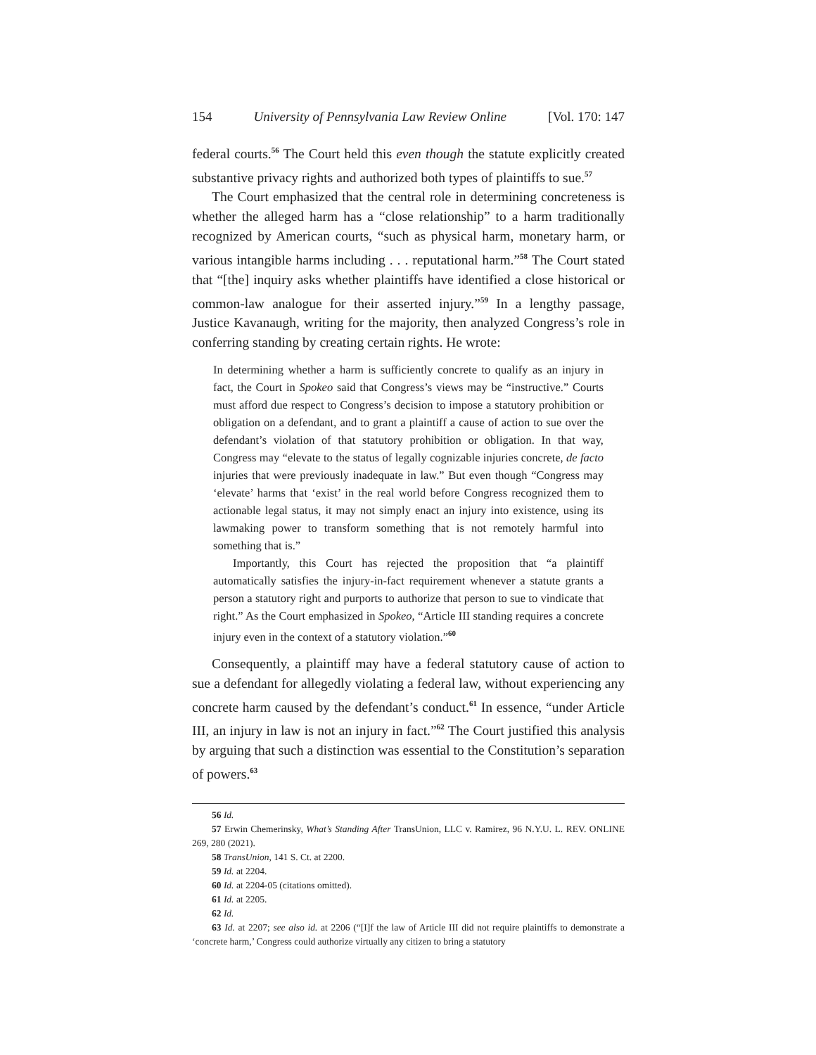154 University of Pennsylvania Law Review Online [Vol. 170: 147
federal courts.<sup>56</sup> The Court held this even though the statute explicitly created substantive privacy rights and authorized both types of plaintiffs to sue.<sup>57</sup>
The Court emphasized that the central role in determining concreteness is whether the alleged harm has a “close relationship” to a harm traditionally recognized by American courts, “such as physical harm, monetary harm, or various intangible harms including . . . reputational harm.”<sup>58</sup> The Court stated that “[the] inquiry asks whether plaintiffs have identified a close historical or common-law analogue for their asserted injury.”<sup>59</sup> In a lengthy passage, Justice Kavanaugh, writing for the majority, then analyzed Congress’s role in conferring standing by creating certain rights. He wrote:
In determining whether a harm is sufficiently concrete to qualify as an injury in fact, the Court in Spokeo said that Congress’s views may be “instructive.” Courts must afford due respect to Congress’s decision to impose a statutory prohibition or obligation on a defendant, and to grant a plaintiff a cause of action to sue over the defendant’s violation of that statutory prohibition or obligation. In that way, Congress may “elevate to the status of legally cognizable injuries concrete, de facto injuries that were previously inadequate in law.” But even though “Congress may ‘elevate’ harms that ‘exist’ in the real world before Congress recognized them to actionable legal status, it may not simply enact an injury into existence, using its lawmaking power to transform something that is not remotely harmful into something that is.”
Importantly, this Court has rejected the proposition that “a plaintiff automatically satisfies the injury-in-fact requirement whenever a statute grants a person a statutory right and purports to authorize that person to sue to vindicate that right.” As the Court emphasized in Spokeo, “Article III standing requires a concrete injury even in the context of a statutory violation.”<sup>60</sup>
Consequently, a plaintiff may have a federal statutory cause of action to sue a defendant for allegedly violating a federal law, without experiencing any concrete harm caused by the defendant’s conduct.<sup>61</sup> In essence, “under Article III, an injury in law is not an injury in fact.”<sup>62</sup> The Court justified this analysis by arguing that such a distinction was essential to the Constitution’s separation of powers.<sup>63</sup>
56 Id.
57 Erwin Chemerinsky, What’s Standing After TransUnion, LLC v. Ramirez, 96 N.Y.U. L. REV. ONLINE 269, 280 (2021).
58 TransUnion, 141 S. Ct. at 2200.
59 Id. at 2204.
60 Id. at 2204-05 (citations omitted).
61 Id. at 2205.
62 Id.
63 Id. at 2207; see also id. at 2206 (“[I]f the law of Article III did not require plaintiffs to demonstrate a ‘concrete harm,’ Congress could authorize virtually any citizen to bring a statutory